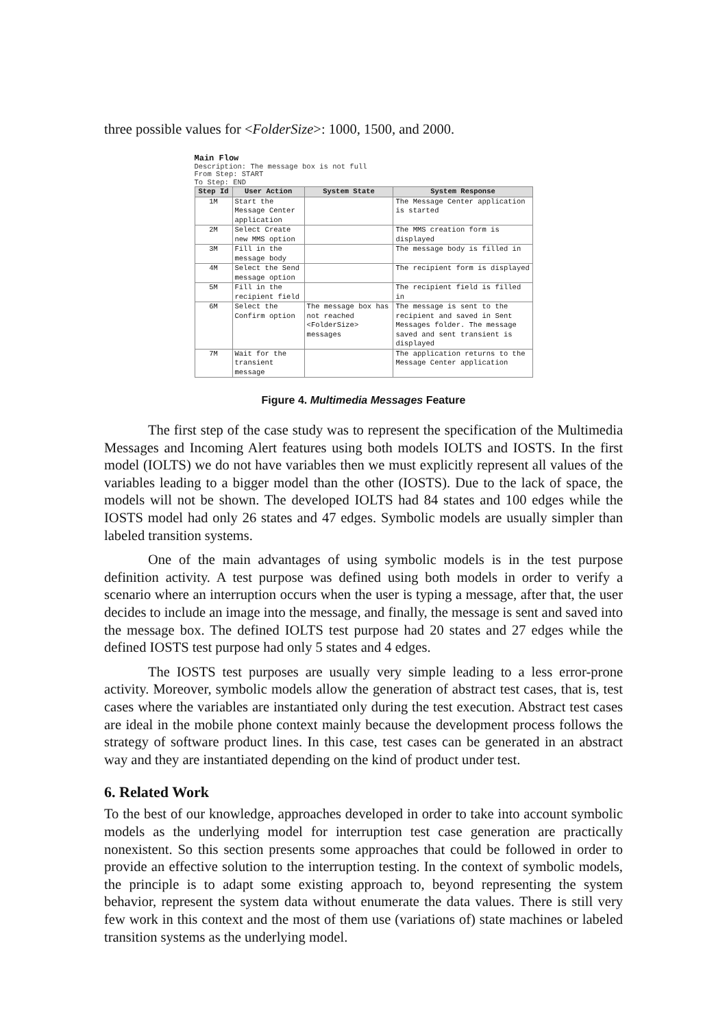three possible values for <FolderSize>: 1000, 1500, and 2000.
Main Flow
Description: The message box is not full
From Step: START
To Step: END
| Step Id | User Action | System State | System Response |
| --- | --- | --- | --- |
| 1M | Start the Message Center application | | The Message Center application is started |
| 2M | Select Create new MMS option | | The MMS creation form is displayed |
| 3M | Fill in the message body | | The message body is filled in |
| 4M | Select the Send message option | | The recipient form is displayed |
| 5M | Fill in the recipient field | | The recipient field is filled in |
| 6M | Select the Confirm option | The message box has not reached <FolderSize> messages | The message is sent to the recipient and saved in Sent Messages folder. The message saved and sent transient is displayed |
| 7M | Wait for the transient message | | The application returns to the Message Center application |
Figure 4. Multimedia Messages Feature
The first step of the case study was to represent the specification of the Multimedia Messages and Incoming Alert features using both models IOLTS and IOSTS. In the first model (IOLTS) we do not have variables then we must explicitly represent all values of the variables leading to a bigger model than the other (IOSTS). Due to the lack of space, the models will not be shown. The developed IOLTS had 84 states and 100 edges while the IOSTS model had only 26 states and 47 edges. Symbolic models are usually simpler than labeled transition systems.
One of the main advantages of using symbolic models is in the test purpose definition activity. A test purpose was defined using both models in order to verify a scenario where an interruption occurs when the user is typing a message, after that, the user decides to include an image into the message, and finally, the message is sent and saved into the message box. The defined IOLTS test purpose had 20 states and 27 edges while the defined IOSTS test purpose had only 5 states and 4 edges.
The IOSTS test purposes are usually very simple leading to a less error-prone activity. Moreover, symbolic models allow the generation of abstract test cases, that is, test cases where the variables are instantiated only during the test execution. Abstract test cases are ideal in the mobile phone context mainly because the development process follows the strategy of software product lines. In this case, test cases can be generated in an abstract way and they are instantiated depending on the kind of product under test.
6. Related Work
To the best of our knowledge, approaches developed in order to take into account symbolic models as the underlying model for interruption test case generation are practically nonexistent. So this section presents some approaches that could be followed in order to provide an effective solution to the interruption testing. In the context of symbolic models, the principle is to adapt some existing approach to, beyond representing the system behavior, represent the system data without enumerate the data values. There is still very few work in this context and the most of them use (variations of) state machines or labeled transition systems as the underlying model.